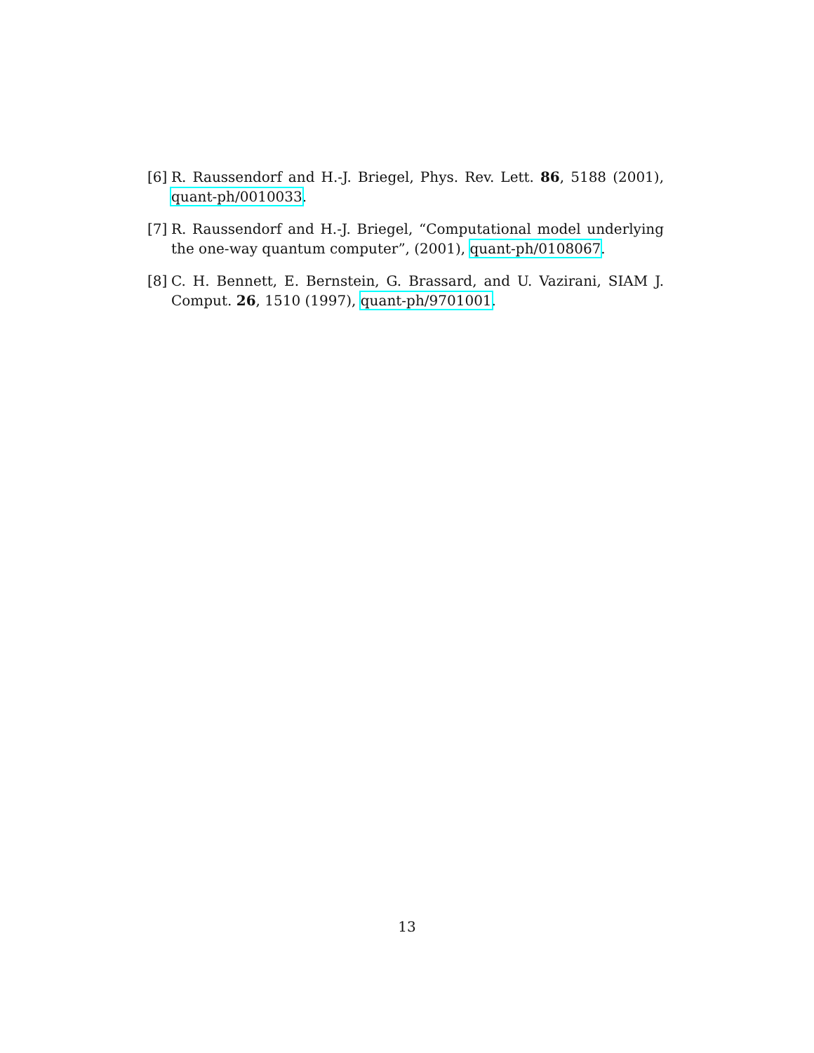[6] R. Raussendorf and H.-J. Briegel, Phys. Rev. Lett. 86, 5188 (2001), quant-ph/0010033.
[7] R. Raussendorf and H.-J. Briegel, “Computational model underlying the one-way quantum computer”, (2001), quant-ph/0108067.
[8] C. H. Bennett, E. Bernstein, G. Brassard, and U. Vazirani, SIAM J. Comput. 26, 1510 (1997), quant-ph/9701001.
13